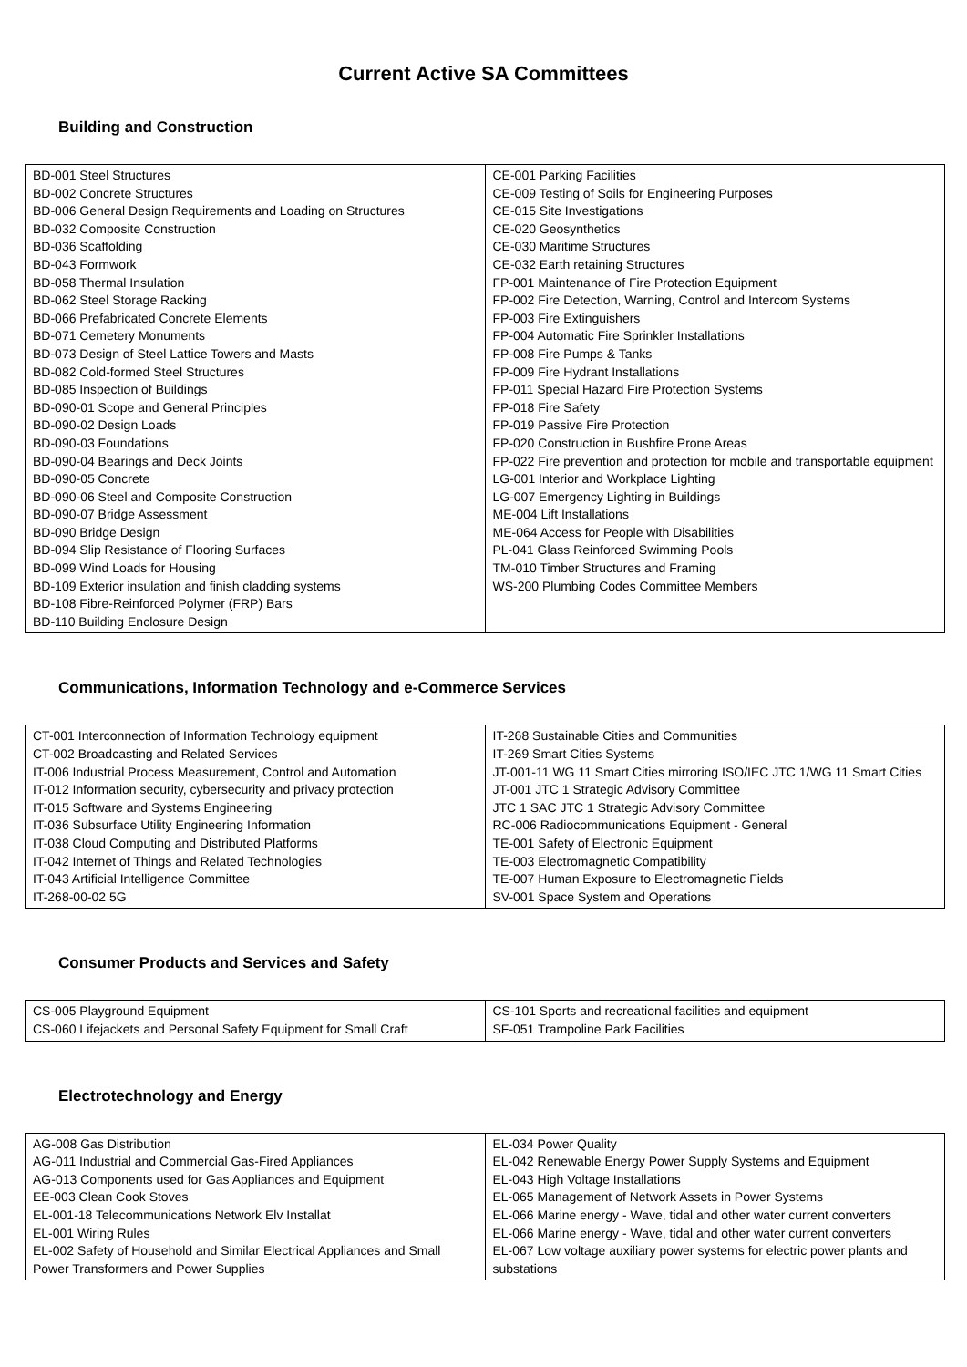Current Active SA Committees
Building and Construction
| BD-001 Steel Structures BD-002 Concrete Structures BD-006 General Design Requirements and Loading on Structures BD-032 Composite Construction BD-036 Scaffolding BD-043 Formwork BD-058 Thermal Insulation BD-062 Steel Storage Racking BD-066 Prefabricated Concrete Elements BD-071 Cemetery Monuments BD-073 Design of Steel Lattice Towers and Masts BD-082 Cold-formed Steel Structures BD-085 Inspection of Buildings BD-090-01 Scope and General Principles BD-090-02 Design Loads BD-090-03 Foundations BD-090-04 Bearings and Deck Joints BD-090-05 Concrete BD-090-06 Steel and Composite Construction BD-090-07 Bridge Assessment BD-090 Bridge Design BD-094 Slip Resistance of Flooring Surfaces BD-099 Wind Loads for Housing BD-109 Exterior insulation and finish cladding systems BD-108 Fibre-Reinforced Polymer (FRP) Bars BD-110 Building Enclosure Design | CE-001 Parking Facilities CE-009 Testing of Soils for Engineering Purposes CE-015 Site Investigations CE-020 Geosynthetics CE-030 Maritime Structures CE-032 Earth retaining Structures FP-001 Maintenance of Fire Protection Equipment FP-002 Fire Detection, Warning, Control and Intercom Systems FP-003 Fire Extinguishers FP-004 Automatic Fire Sprinkler Installations FP-008 Fire Pumps & Tanks FP-009 Fire Hydrant Installations FP-011 Special Hazard Fire Protection Systems FP-018 Fire Safety FP-019 Passive Fire Protection FP-020 Construction in Bushfire Prone Areas FP-022 Fire prevention and protection for mobile and transportable equipment LG-001 Interior and Workplace Lighting LG-007 Emergency Lighting in Buildings ME-004 Lift Installations ME-064 Access for People with Disabilities PL-041 Glass Reinforced Swimming Pools TM-010 Timber Structures and Framing WS-200 Plumbing Codes Committee Members |
Communications, Information Technology and e-Commerce Services
| CT-001 Interconnection of Information Technology equipment CT-002 Broadcasting and Related Services IT-006 Industrial Process Measurement, Control and Automation IT-012 Information security, cybersecurity and privacy protection IT-015 Software and Systems Engineering IT-036 Subsurface Utility Engineering Information IT-038 Cloud Computing and Distributed Platforms IT-042 Internet of Things and Related Technologies IT-043 Artificial Intelligence Committee IT-268-00-02 5G | IT-268 Sustainable Cities and Communities IT-269 Smart Cities Systems JT-001-11 WG 11 Smart Cities mirroring ISO/IEC JTC 1/WG 11 Smart Cities JT-001 JTC 1 Strategic Advisory Committee JTC 1 SAC JTC 1 Strategic Advisory Committee RC-006 Radiocommunications Equipment - General TE-001 Safety of Electronic Equipment TE-003 Electromagnetic Compatibility TE-007 Human Exposure to Electromagnetic Fields SV-001 Space System and Operations |
Consumer Products and Services and Safety
| CS-005 Playground Equipment CS-060 Lifejackets and Personal Safety Equipment for Small Craft | CS-101 Sports and recreational facilities and equipment SF-051 Trampoline Park Facilities |
Electrotechnology and Energy
| AG-008 Gas Distribution AG-011 Industrial and Commercial Gas-Fired Appliances AG-013 Components used for Gas Appliances and Equipment EE-003 Clean Cook Stoves EL-001-18 Telecommunications Network Elv Installat EL-001 Wiring Rules EL-002 Safety of Household and Similar Electrical Appliances and Small Power Transformers and Power Supplies | EL-034 Power Quality EL-042 Renewable Energy Power Supply Systems and Equipment EL-043 High Voltage Installations EL-065 Management of Network Assets in Power Systems EL-066 Marine energy - Wave, tidal and other water current converters EL-066 Marine energy - Wave, tidal and other water current converters EL-067 Low voltage auxiliary power systems for electric power plants and substations |